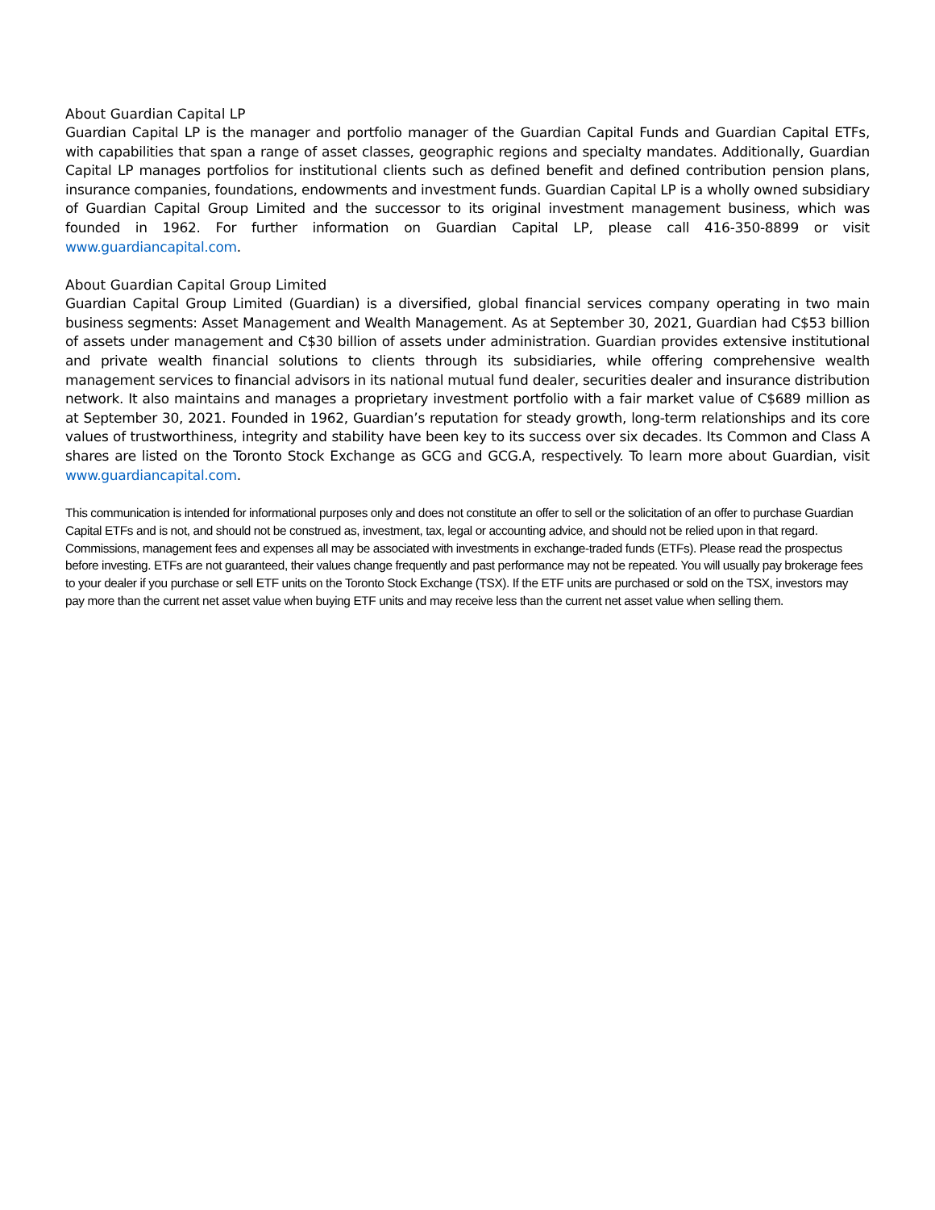About Guardian Capital LP
Guardian Capital LP is the manager and portfolio manager of the Guardian Capital Funds and Guardian Capital ETFs, with capabilities that span a range of asset classes, geographic regions and specialty mandates. Additionally, Guardian Capital LP manages portfolios for institutional clients such as defined benefit and defined contribution pension plans, insurance companies, foundations, endowments and investment funds. Guardian Capital LP is a wholly owned subsidiary of Guardian Capital Group Limited and the successor to its original investment management business, which was founded in 1962. For further information on Guardian Capital LP, please call 416-350-8899 or visit www.guardiancapital.com.
About Guardian Capital Group Limited
Guardian Capital Group Limited (Guardian) is a diversified, global financial services company operating in two main business segments: Asset Management and Wealth Management. As at September 30, 2021, Guardian had C$53 billion of assets under management and C$30 billion of assets under administration. Guardian provides extensive institutional and private wealth financial solutions to clients through its subsidiaries, while offering comprehensive wealth management services to financial advisors in its national mutual fund dealer, securities dealer and insurance distribution network. It also maintains and manages a proprietary investment portfolio with a fair market value of C$689 million as at September 30, 2021. Founded in 1962, Guardian’s reputation for steady growth, long-term relationships and its core values of trustworthiness, integrity and stability have been key to its success over six decades. Its Common and Class A shares are listed on the Toronto Stock Exchange as GCG and GCG.A, respectively. To learn more about Guardian, visit www.guardiancapital.com.
This communication is intended for informational purposes only and does not constitute an offer to sell or the solicitation of an offer to purchase Guardian Capital ETFs and is not, and should not be construed as, investment, tax, legal or accounting advice, and should not be relied upon in that regard. Commissions, management fees and expenses all may be associated with investments in exchange-traded funds (ETFs). Please read the prospectus before investing. ETFs are not guaranteed, their values change frequently and past performance may not be repeated. You will usually pay brokerage fees to your dealer if you purchase or sell ETF units on the Toronto Stock Exchange (TSX). If the ETF units are purchased or sold on the TSX, investors may pay more than the current net asset value when buying ETF units and may receive less than the current net asset value when selling them.